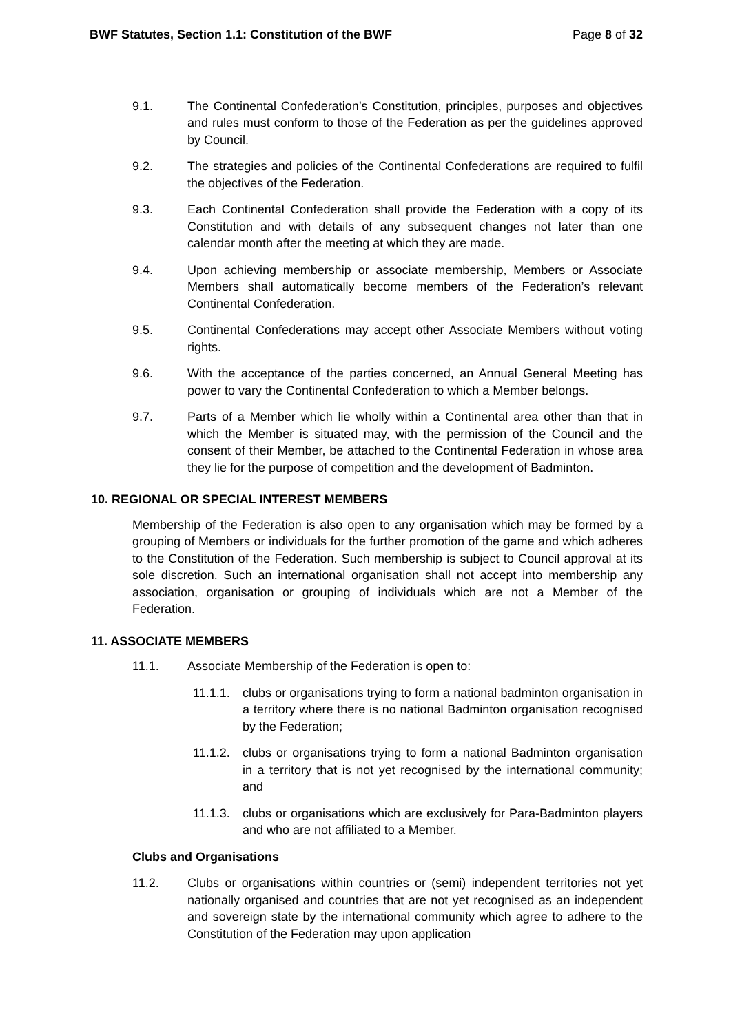BWF Statutes, Section 1.1: Constitution of the BWF Page 8 of 32
9.1. The Continental Confederation’s Constitution, principles, purposes and objectives and rules must conform to those of the Federation as per the guidelines approved by Council.
9.2. The strategies and policies of the Continental Confederations are required to fulfil the objectives of the Federation.
9.3. Each Continental Confederation shall provide the Federation with a copy of its Constitution and with details of any subsequent changes not later than one calendar month after the meeting at which they are made.
9.4. Upon achieving membership or associate membership, Members or Associate Members shall automatically become members of the Federation’s relevant Continental Confederation.
9.5. Continental Confederations may accept other Associate Members without voting rights.
9.6. With the acceptance of the parties concerned, an Annual General Meeting has power to vary the Continental Confederation to which a Member belongs.
9.7. Parts of a Member which lie wholly within a Continental area other than that in which the Member is situated may, with the permission of the Council and the consent of their Member, be attached to the Continental Federation in whose area they lie for the purpose of competition and the development of Badminton.
10. REGIONAL OR SPECIAL INTEREST MEMBERS
Membership of the Federation is also open to any organisation which may be formed by a grouping of Members or individuals for the further promotion of the game and which adheres to the Constitution of the Federation. Such membership is subject to Council approval at its sole discretion. Such an international organisation shall not accept into membership any association, organisation or grouping of individuals which are not a Member of the Federation.
11. ASSOCIATE MEMBERS
11.1. Associate Membership of the Federation is open to:
11.1.1. clubs or organisations trying to form a national badminton organisation in a territory where there is no national Badminton organisation recognised by the Federation;
11.1.2. clubs or organisations trying to form a national Badminton organisation in a territory that is not yet recognised by the international community; and
11.1.3. clubs or organisations which are exclusively for Para-Badminton players and who are not affiliated to a Member.
Clubs and Organisations
11.2. Clubs or organisations within countries or (semi) independent territories not yet nationally organised and countries that are not yet recognised as an independent and sovereign state by the international community which agree to adhere to the Constitution of the Federation may upon application